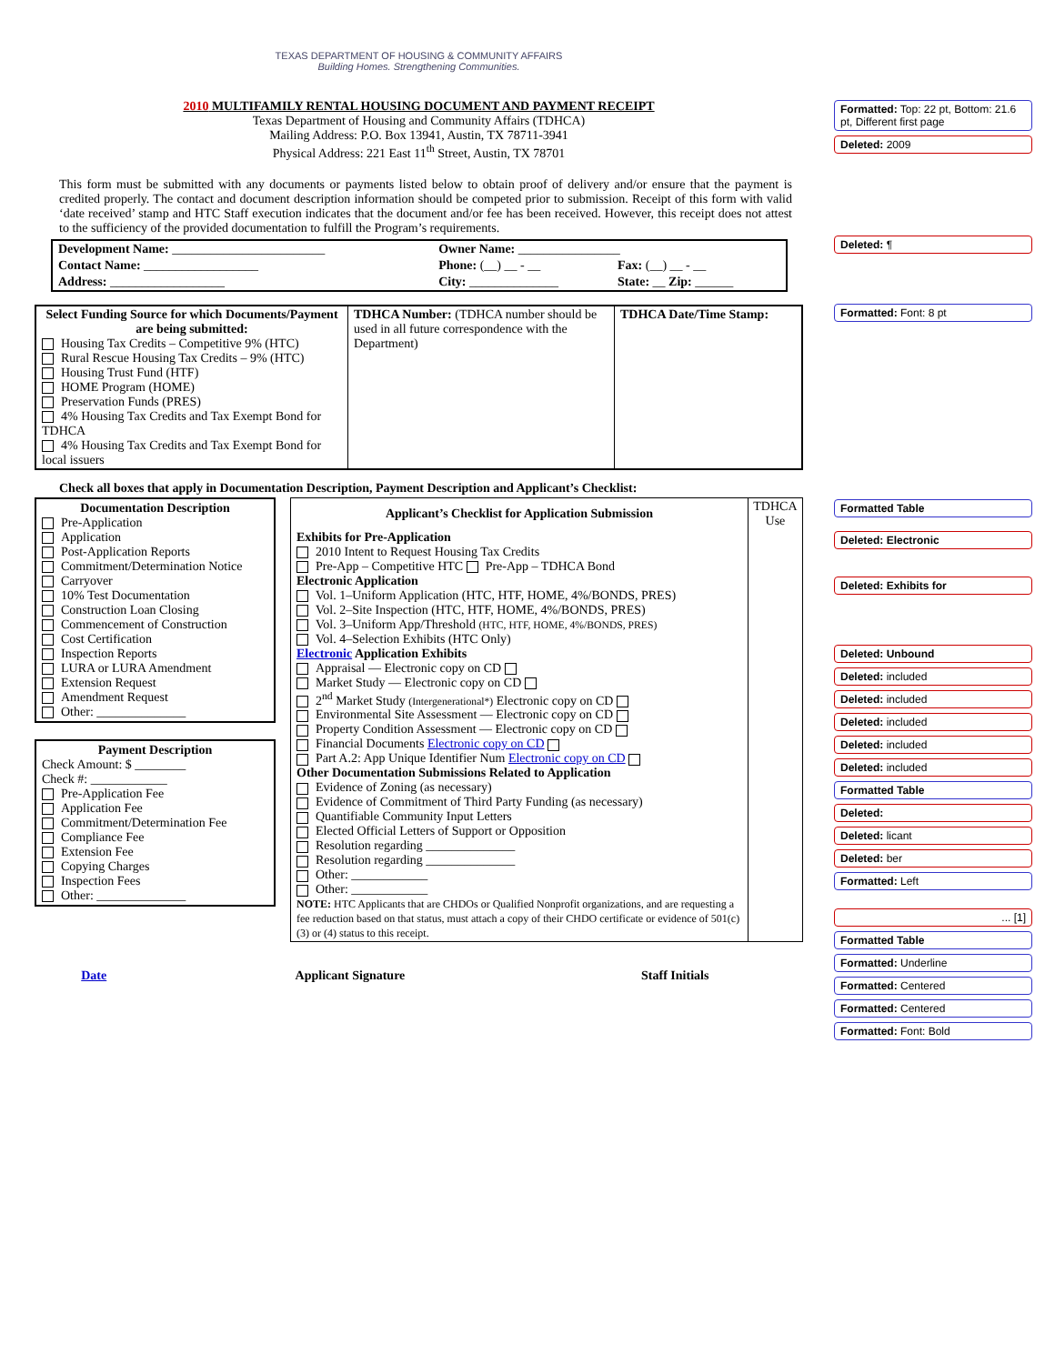TEXAS DEPARTMENT OF HOUSING & COMMUNITY AFFAIRS
Building Homes. Strengthening Communities.
2010 MULTIFAMILY RENTAL HOUSING DOCUMENT AND PAYMENT RECEIPT
Texas Department of Housing and Community Affairs (TDHCA)
Mailing Address: P.O. Box 13941, Austin, TX 78711-3941
Physical Address: 221 East 11<sup>th</sup> Street, Austin, TX 78701
This form must be submitted with any documents or payments listed below to obtain proof of delivery and/or ensure that the payment is credited properly. The contact and document description information should be competed prior to submission. Receipt of this form with valid ‘date received’ stamp and HTC Staff execution indicates that the document and/or fee has been received. However, this receipt does not attest to the sufficiency of the provided documentation to fulfill the Program’s requirements.
| Development Name: ________________________ | Owner Name: ________________ | |
| Contact Name: __________________ | Phone: (__) __ - __ | Fax: (__) __ - __ |
| Address: __________________ | City: ______________ | State: __ Zip: ______ |
| Select Funding Source for which Documents/Payment are being submitted: Housing Tax Credits – Competitive 9% (HTC) Rural Rescue Housing Tax Credits – 9% (HTC) Housing Trust Fund (HTF) HOME Program (HOME) Preservation Funds (PRES) 4% Housing Tax Credits and Tax Exempt Bond for TDHCA 4% Housing Tax Credits and Tax Exempt Bond for local issuers | TDHCA Number: (TDHCA number should be used in all future correspondence with the Department) | TDHCA Date/Time Stamp: |
Check all boxes that apply in Documentation Description, Payment Description and Applicant’s Checklist:
| Documentation Description Pre-Application Application Post-Application Reports Commitment/Determination Notice Carryover 10% Test Documentation Construction Loan Closing Commencement of Construction Cost Certification Inspection Reports LURA or LURA Amendment Extension Request Amendment Request Other: ______________ Payment Description Check Amount: $ ________ Check #: ____________ Pre-Application Fee Application Fee Commitment/Determination Fee Compliance Fee Extension Fee Copying Charges Inspection Fees Other: ______________ | / Applicant’s Checklist for Application Submission / TDHCA Use / / --- / --- / / Exhibits for Pre-Application 2010 Intent to Request Housing Tax Credits Pre-App – Competitive HTC Pre-App – TDHCA Bond Electronic Application Vol. 1–Uniform Application (HTC, HTF, HOME, 4%/BONDS, PRES) Vol. 2–Site Inspection (HTC, HTF, HOME, 4%/BONDS, PRES) Vol. 3–Uniform App/Threshold (HTC, HTF, HOME, 4%/BONDS, PRES) Vol. 4–Selection Exhibits (HTC Only) Electronic Application Exhibits Appraisal — Electronic copy on CD Market Study — Electronic copy on CD 2<sup>nd</sup> Market Study (Intergenerational*) Electronic copy on CD Environmental Site Assessment — Electronic copy on CD Property Condition Assessment — Electronic copy on CD Financial Documents Electronic copy on CD Part A.2: App Unique Identifier Num Electronic copy on CD Other Documentation Submissions Related to Application Evidence of Zoning (as necessary) Evidence of Commitment of Third Party Funding (as necessary) Quantifiable Community Input Letters Elected Official Letters of Support or Opposition Resolution regarding ______________ Resolution regarding ______________ Other: ____________ Other: ____________ NOTE: HTC Applicants that are CHDOs or Qualified Nonprofit organizations, and are requesting a fee reduction based on that status, must attach a copy of their CHDO certificate or evidence of 501(c)(3) or (4) status to this receipt. / / |
| Date | Applicant Signature | Staff Initials |
Formatted: Top: 22 pt, Bottom: 21.6 pt, Different first page
Deleted: 2009
Deleted: ¶
Formatted: Font: 8 pt
Formatted Table
Deleted: Electronic
Deleted: Exhibits for
Deleted: Unbound
Deleted: included
Deleted: included
Deleted: included
Deleted: included
Deleted: included
Formatted Table
Deleted:
Deleted: licant
Deleted: ber
Formatted: Left
... [1]
Formatted Table
Formatted: Underline
Formatted: Centered
Formatted: Centered
Formatted: Font: Bold